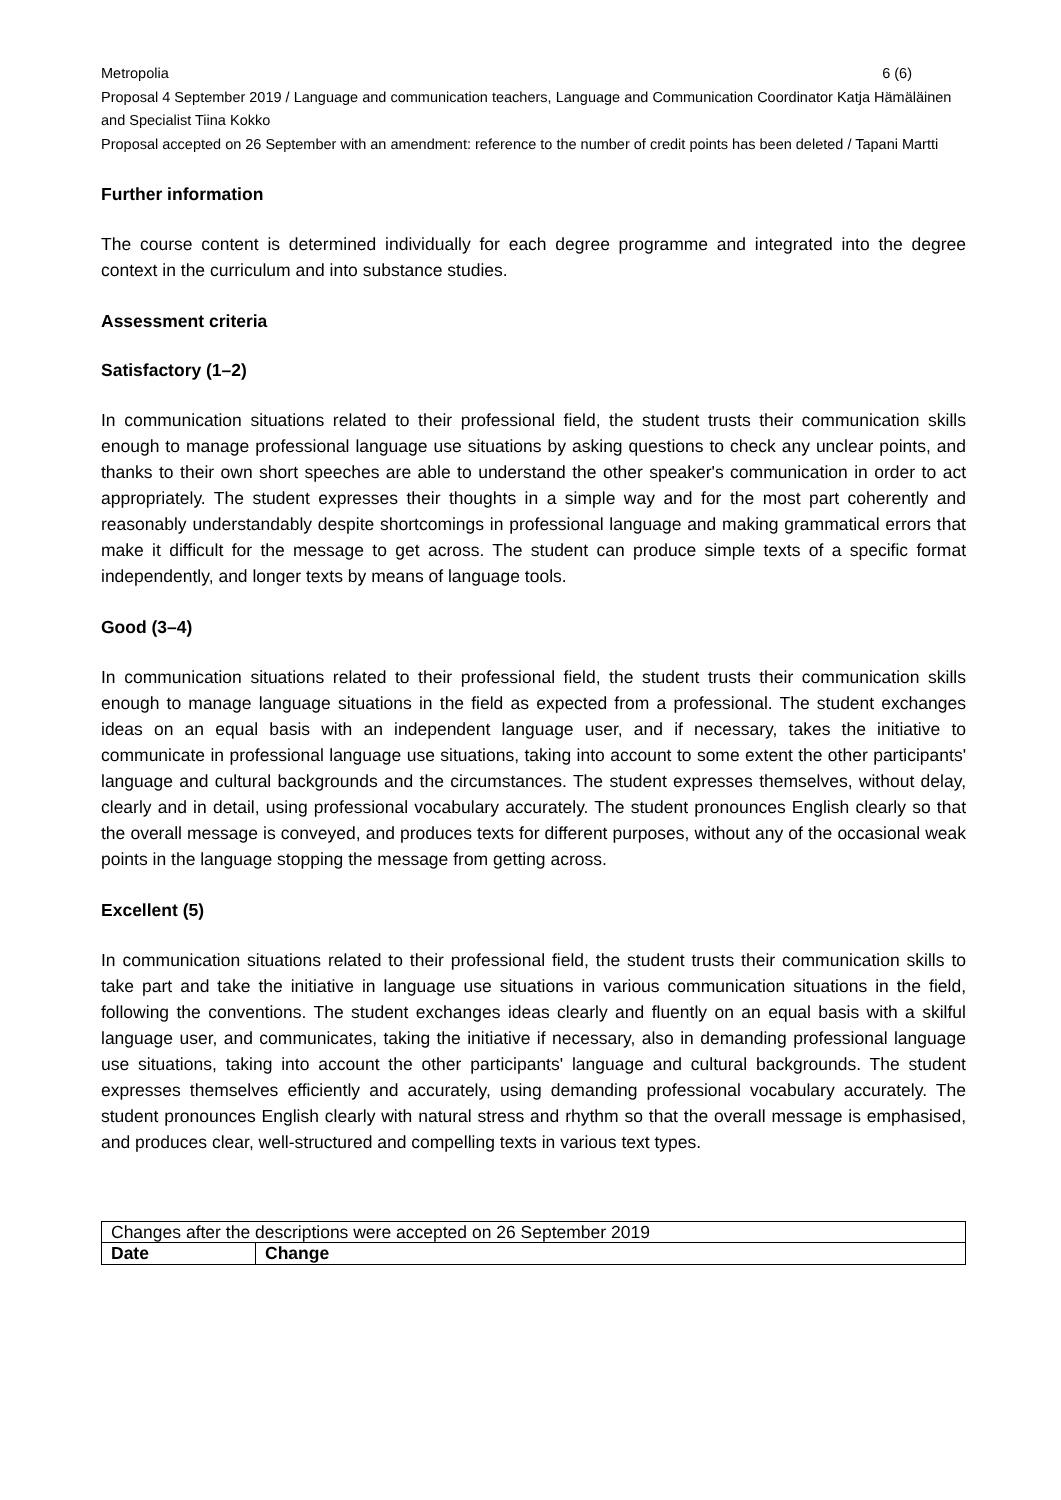Metropolia 6 (6)
Proposal 4 September 2019 / Language and communication teachers, Language and Communication Coordinator Katja Hämäläinen and Specialist Tiina Kokko
Proposal accepted on 26 September with an amendment: reference to the number of credit points has been deleted / Tapani Martti
Further information
The course content is determined individually for each degree programme and integrated into the degree context in the curriculum and into substance studies.
Assessment criteria
Satisfactory (1–2)
In communication situations related to their professional field, the student trusts their communication skills enough to manage professional language use situations by asking questions to check any unclear points, and thanks to their own short speeches are able to understand the other speaker's communication in order to act appropriately. The student expresses their thoughts in a simple way and for the most part coherently and reasonably understandably despite shortcomings in professional language and making grammatical errors that make it difficult for the message to get across. The student can produce simple texts of a specific format independently, and longer texts by means of language tools.
Good (3–4)
In communication situations related to their professional field, the student trusts their communication skills enough to manage language situations in the field as expected from a professional. The student exchanges ideas on an equal basis with an independent language user, and if necessary, takes the initiative to communicate in professional language use situations, taking into account to some extent the other participants' language and cultural backgrounds and the circumstances. The student expresses themselves, without delay, clearly and in detail, using professional vocabulary accurately. The student pronounces English clearly so that the overall message is conveyed, and produces texts for different purposes, without any of the occasional weak points in the language stopping the message from getting across.
Excellent (5)
In communication situations related to their professional field, the student trusts their communication skills to take part and take the initiative in language use situations in various communication situations in the field, following the conventions. The student exchanges ideas clearly and fluently on an equal basis with a skilful language user, and communicates, taking the initiative if necessary, also in demanding professional language use situations, taking into account the other participants' language and cultural backgrounds. The student expresses themselves efficiently and accurately, using demanding professional vocabulary accurately. The student pronounces English clearly with natural stress and rhythm so that the overall message is emphasised, and produces clear, well-structured and compelling texts in various text types.
| Changes after the descriptions were accepted on 26 September 2019 | |
| Date | Change |